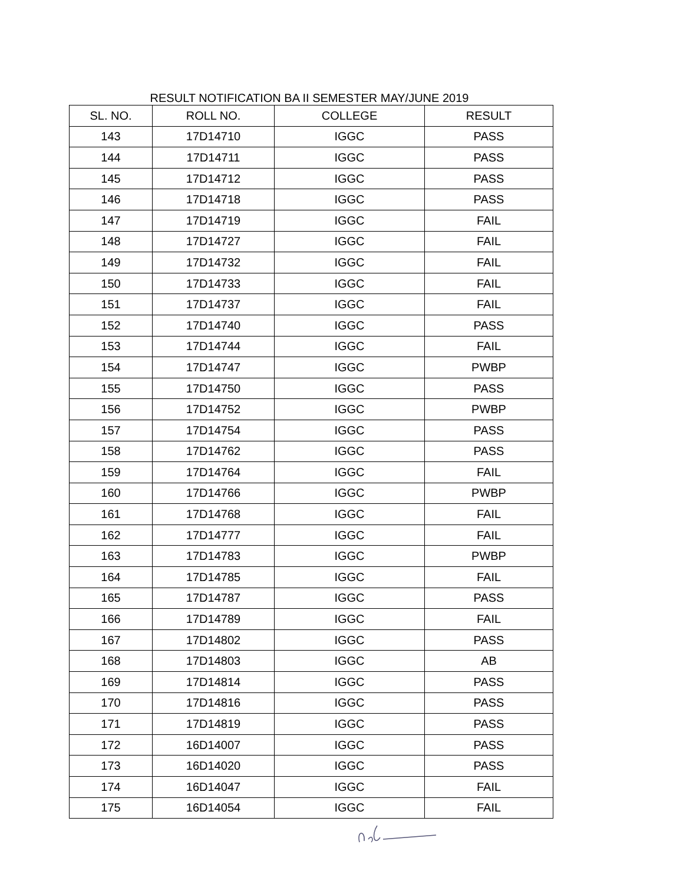RESULT NOTIFICATION BA II SEMESTER MAY/JUNE 2019
| SL. NO. | ROLL NO. | COLLEGE | RESULT |
| --- | --- | --- | --- |
| 143 | 17D14710 | IGGC | PASS |
| 144 | 17D14711 | IGGC | PASS |
| 145 | 17D14712 | IGGC | PASS |
| 146 | 17D14718 | IGGC | PASS |
| 147 | 17D14719 | IGGC | FAIL |
| 148 | 17D14727 | IGGC | FAIL |
| 149 | 17D14732 | IGGC | FAIL |
| 150 | 17D14733 | IGGC | FAIL |
| 151 | 17D14737 | IGGC | FAIL |
| 152 | 17D14740 | IGGC | PASS |
| 153 | 17D14744 | IGGC | FAIL |
| 154 | 17D14747 | IGGC | PWBP |
| 155 | 17D14750 | IGGC | PASS |
| 156 | 17D14752 | IGGC | PWBP |
| 157 | 17D14754 | IGGC | PASS |
| 158 | 17D14762 | IGGC | PASS |
| 159 | 17D14764 | IGGC | FAIL |
| 160 | 17D14766 | IGGC | PWBP |
| 161 | 17D14768 | IGGC | FAIL |
| 162 | 17D14777 | IGGC | FAIL |
| 163 | 17D14783 | IGGC | PWBP |
| 164 | 17D14785 | IGGC | FAIL |
| 165 | 17D14787 | IGGC | PASS |
| 166 | 17D14789 | IGGC | FAIL |
| 167 | 17D14802 | IGGC | PASS |
| 168 | 17D14803 | IGGC | AB |
| 169 | 17D14814 | IGGC | PASS |
| 170 | 17D14816 | IGGC | PASS |
| 171 | 17D14819 | IGGC | PASS |
| 172 | 16D14007 | IGGC | PASS |
| 173 | 16D14020 | IGGC | PASS |
| 174 | 16D14047 | IGGC | FAIL |
| 175 | 16D14054 | IGGC | FAIL |